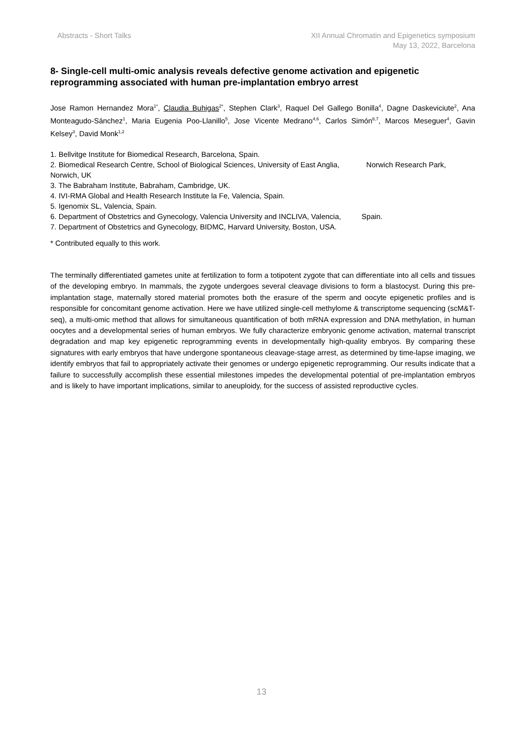Abstracts - Short Talks XII Annual Chromatin and Epigenetics symposium
May 13, 2022, Barcelona
8- Single-cell multi-omic analysis reveals defective genome activation and epigenetic reprogramming associated with human pre-implantation embryo arrest
Jose Ramon Hernandez Mora<sup>1*</sup>, Claudia Buhigas<sup>2*</sup>, Stephen Clark<sup>3</sup>, Raquel Del Gallego Bonilla<sup>4</sup>, Dagne Daskeviciute<sup>2</sup>, Ana Monteagudo-Sánchez<sup>1</sup>, Maria Eugenia Poo-Llanillo<sup>5</sup>, Jose Vicente Medrano<sup>4,6</sup>, Carlos Simón<sup>6,7</sup>, Marcos Meseguer<sup>4</sup>, Gavin Kelsey<sup>3</sup>, David Monk<sup>1,2</sup>
1. Bellvitge Institute for Biomedical Research, Barcelona, Spain.
2. Biomedical Research Centre, School of Biological Sciences, University of East Anglia, Norwich Research Park, Norwich, UK
3. The Babraham Institute, Babraham, Cambridge, UK.
4. IVI-RMA Global and Health Research Institute la Fe, Valencia, Spain.
5. Igenomix SL, Valencia, Spain.
6. Department of Obstetrics and Gynecology, Valencia University and INCLIVA, Valencia, Spain.
7. Department of Obstetrics and Gynecology, BIDMC, Harvard University, Boston, USA.
* Contributed equally to this work.
The terminally differentiated gametes unite at fertilization to form a totipotent zygote that can differentiate into all cells and tissues of the developing embryo. In mammals, the zygote undergoes several cleavage divisions to form a blastocyst. During this pre-implantation stage, maternally stored material promotes both the erasure of the sperm and oocyte epigenetic profiles and is responsible for concomitant genome activation. Here we have utilized single-cell methylome & transcriptome sequencing (scM&T-seq), a multi-omic method that allows for simultaneous quantification of both mRNA expression and DNA methylation, in human oocytes and a developmental series of human embryos. We fully characterize embryonic genome activation, maternal transcript degradation and map key epigenetic reprogramming events in developmentally high-quality embryos. By comparing these signatures with early embryos that have undergone spontaneous cleavage-stage arrest, as determined by time-lapse imaging, we identify embryos that fail to appropriately activate their genomes or undergo epigenetic reprogramming. Our results indicate that a failure to successfully accomplish these essential milestones impedes the developmental potential of pre-implantation embryos and is likely to have important implications, similar to aneuploidy, for the success of assisted reproductive cycles.
13